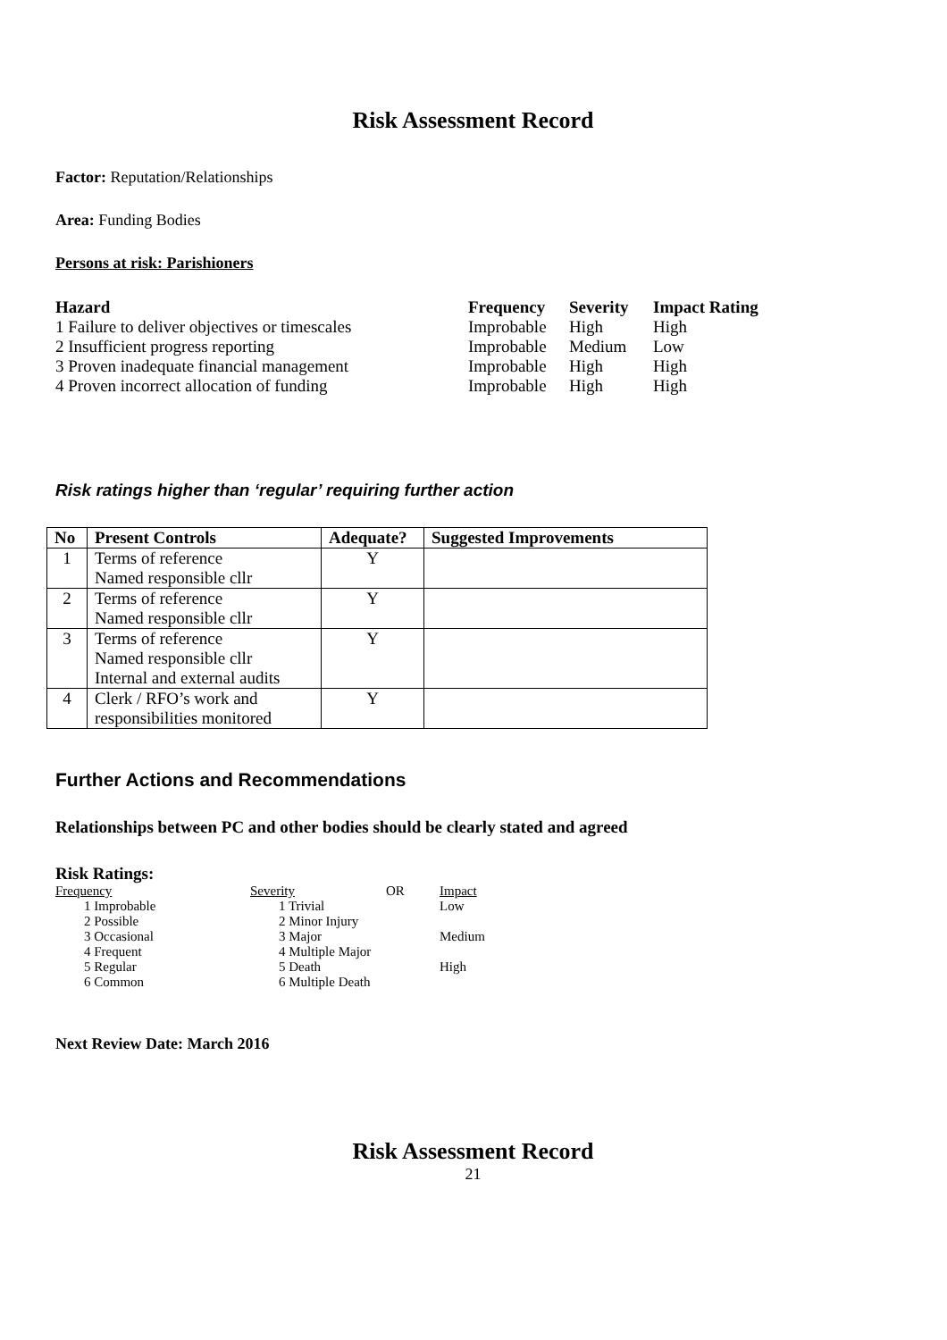Risk Assessment Record
Factor: Reputation/Relationships
Area: Funding Bodies
Persons at risk: Parishioners
| Hazard | Frequency | Severity | Impact Rating |
| --- | --- | --- | --- |
| 1 Failure to deliver objectives or timescales | Improbable | High | High |
| 2 Insufficient progress reporting | Improbable | Medium | Low |
| 3 Proven inadequate financial management | Improbable | High | High |
| 4 Proven incorrect allocation of funding | Improbable | High | High |
Risk ratings higher than ‘regular’ requiring further action
| No | Present Controls | Adequate? | Suggested Improvements |
| --- | --- | --- | --- |
| 1 | Terms of reference Named responsible cllr | Y | |
| 2 | Terms of reference Named responsible cllr | Y | |
| 3 | Terms of reference Named responsible cllr Internal and external audits | Y | |
| 4 | Clerk / RFO’s work and responsibilities monitored | Y | |
Further Actions and Recommendations
Relationships between PC and other bodies should be clearly stated and agreed
Risk Ratings:
| Frequency | Severity | OR | Impact |
| 1 Improbable | 1 Trivial | | Low |
| 2 Possible | 2 Minor Injury | | |
| 3 Occasional | 3 Major | | Medium |
| 4 Frequent | 4 Multiple Major | | |
| 5 Regular | 5 Death | | High |
| 6 Common | 6 Multiple Death | | |
Next Review Date: March 2016
Risk Assessment Record
21